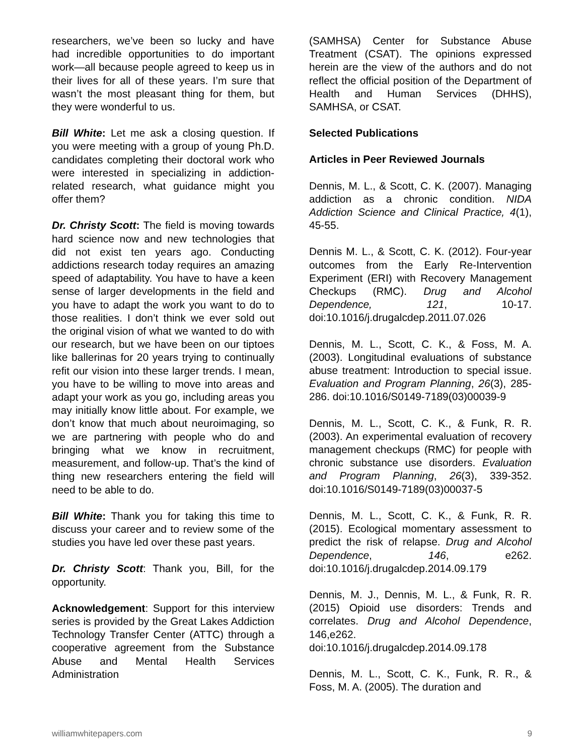researchers, we’ve been so lucky and have had incredible opportunities to do important work—all because people agreed to keep us in their lives for all of these years. I’m sure that wasn’t the most pleasant thing for them, but they were wonderful to us.
Bill White: Let me ask a closing question. If you were meeting with a group of young Ph.D. candidates completing their doctoral work who were interested in specializing in addiction-related research, what guidance might you offer them?
Dr. Christy Scott: The field is moving towards hard science now and new technologies that did not exist ten years ago. Conducting addictions research today requires an amazing speed of adaptability. You have to have a keen sense of larger developments in the field and you have to adapt the work you want to do to those realities. I don’t think we ever sold out the original vision of what we wanted to do with our research, but we have been on our tiptoes like ballerinas for 20 years trying to continually refit our vision into these larger trends. I mean, you have to be willing to move into areas and adapt your work as you go, including areas you may initially know little about. For example, we don’t know that much about neuroimaging, so we are partnering with people who do and bringing what we know in recruitment, measurement, and follow-up. That’s the kind of thing new researchers entering the field will need to be able to do.
Bill White: Thank you for taking this time to discuss your career and to review some of the studies you have led over these past years.
Dr. Christy Scott: Thank you, Bill, for the opportunity.
Acknowledgement: Support for this interview series is provided by the Great Lakes Addiction Technology Transfer Center (ATTC) through a cooperative agreement from the Substance Abuse and Mental Health Services Administration
(SAMHSA) Center for Substance Abuse Treatment (CSAT). The opinions expressed herein are the view of the authors and do not reflect the official position of the Department of Health and Human Services (DHHS), SAMHSA, or CSAT.
Selected Publications
Articles in Peer Reviewed Journals
Dennis, M. L., & Scott, C. K. (2007). Managing addiction as a chronic condition. NIDA Addiction Science and Clinical Practice, 4(1), 45-55.
Dennis M. L., & Scott, C. K. (2012). Four-year outcomes from the Early Re-Intervention Experiment (ERI) with Recovery Management Checkups (RMC). Drug and Alcohol Dependence, 121, 10-17. doi:10.1016/j.drugalcdep.2011.07.026
Dennis, M. L., Scott, C. K., & Foss, M. A. (2003). Longitudinal evaluations of substance abuse treatment: Introduction to special issue. Evaluation and Program Planning, 26(3), 285-286. doi:10.1016/S0149-7189(03)00039-9
Dennis, M. L., Scott, C. K., & Funk, R. R. (2003). An experimental evaluation of recovery management checkups (RMC) for people with chronic substance use disorders. Evaluation and Program Planning, 26(3), 339-352. doi:10.1016/S0149-7189(03)00037-5
Dennis, M. L., Scott, C. K., & Funk, R. R. (2015). Ecological momentary assessment to predict the risk of relapse. Drug and Alcohol Dependence, 146, e262. doi:10.1016/j.drugalcdep.2014.09.179
Dennis, M. J., Dennis, M. L., & Funk, R. R. (2015) Opioid use disorders: Trends and correlates. Drug and Alcohol Dependence, 146,e262.
doi:10.1016/j.drugalcdep.2014.09.178
Dennis, M. L., Scott, C. K., Funk, R. R., & Foss, M. A. (2005). The duration and
williamwhitepapers.com 9